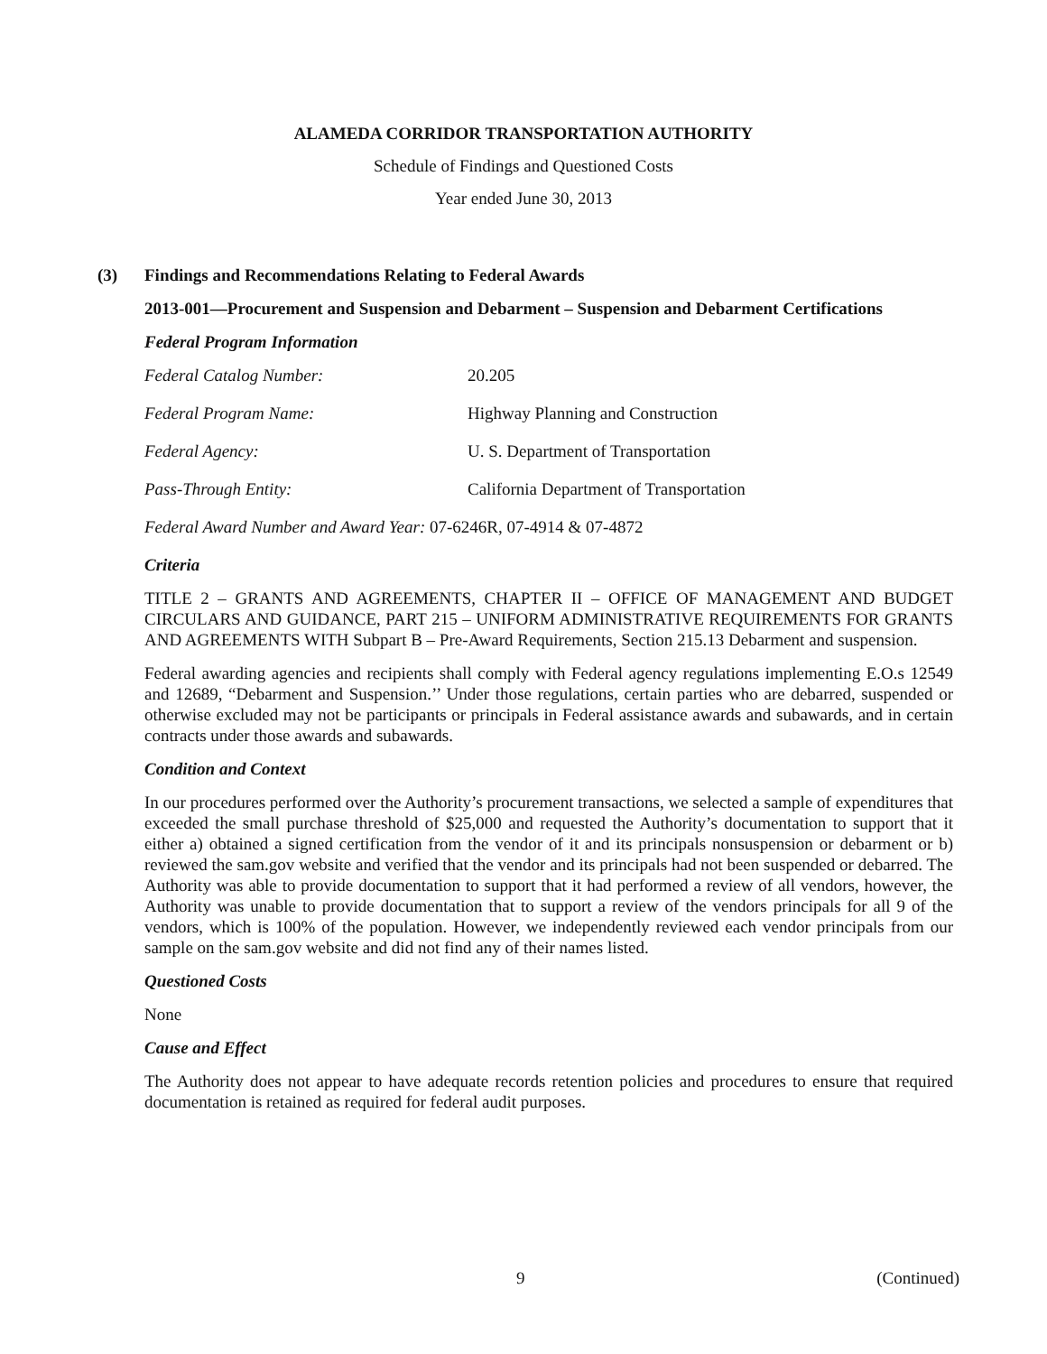ALAMEDA CORRIDOR TRANSPORTATION AUTHORITY
Schedule of Findings and Questioned Costs
Year ended June 30, 2013
(3) Findings and Recommendations Relating to Federal Awards
2013-001—Procurement and Suspension and Debarment – Suspension and Debarment Certifications
Federal Program Information
Federal Catalog Number: 20.205
Federal Program Name: Highway Planning and Construction
Federal Agency: U. S. Department of Transportation
Pass-Through Entity: California Department of Transportation
Federal Award Number and Award Year: 07-6246R, 07-4914 & 07-4872
Criteria
TITLE 2 – GRANTS AND AGREEMENTS, CHAPTER II – OFFICE OF MANAGEMENT AND BUDGET CIRCULARS AND GUIDANCE, PART 215 – UNIFORM ADMINISTRATIVE REQUIREMENTS FOR GRANTS AND AGREEMENTS WITH Subpart B – Pre-Award Requirements, Section 215.13 Debarment and suspension.
Federal awarding agencies and recipients shall comply with Federal agency regulations implementing E.O.s 12549 and 12689, “Debarment and Suspension.’’ Under those regulations, certain parties who are debarred, suspended or otherwise excluded may not be participants or principals in Federal assistance awards and subawards, and in certain contracts under those awards and subawards.
Condition and Context
In our procedures performed over the Authority’s procurement transactions, we selected a sample of expenditures that exceeded the small purchase threshold of $25,000 and requested the Authority’s documentation to support that it either a) obtained a signed certification from the vendor of it and its principals nonsuspension or debarment or b) reviewed the sam.gov website and verified that the vendor and its principals had not been suspended or debarred. The Authority was able to provide documentation to support that it had performed a review of all vendors, however, the Authority was unable to provide documentation that to support a review of the vendors principals for all 9 of the vendors, which is 100% of the population. However, we independently reviewed each vendor principals from our sample on the sam.gov website and did not find any of their names listed.
Questioned Costs
None
Cause and Effect
The Authority does not appear to have adequate records retention policies and procedures to ensure that required documentation is retained as required for federal audit purposes.
9 (Continued)